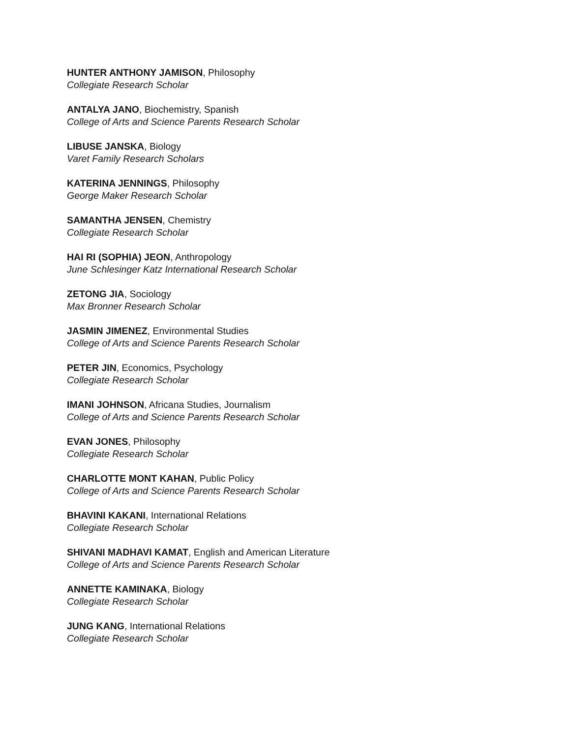HUNTER ANTHONY JAMISON, Philosophy
Collegiate Research Scholar
ANTALYA JANO, Biochemistry, Spanish
College of Arts and Science Parents Research Scholar
LIBUSE JANSKA, Biology
Varet Family Research Scholars
KATERINA JENNINGS, Philosophy
George Maker Research Scholar
SAMANTHA JENSEN, Chemistry
Collegiate Research Scholar
HAI RI (SOPHIA) JEON, Anthropology
June Schlesinger Katz International Research Scholar
ZETONG JIA, Sociology
Max Bronner Research Scholar
JASMIN JIMENEZ, Environmental Studies
College of Arts and Science Parents Research Scholar
PETER JIN, Economics, Psychology
Collegiate Research Scholar
IMANI JOHNSON, Africana Studies, Journalism
College of Arts and Science Parents Research Scholar
EVAN JONES, Philosophy
Collegiate Research Scholar
CHARLOTTE MONT KAHAN, Public Policy
College of Arts and Science Parents Research Scholar
BHAVINI KAKANI, International Relations
Collegiate Research Scholar
SHIVANI MADHAVI KAMAT, English and American Literature
College of Arts and Science Parents Research Scholar
ANNETTE KAMINAKA, Biology
Collegiate Research Scholar
JUNG KANG, International Relations
Collegiate Research Scholar